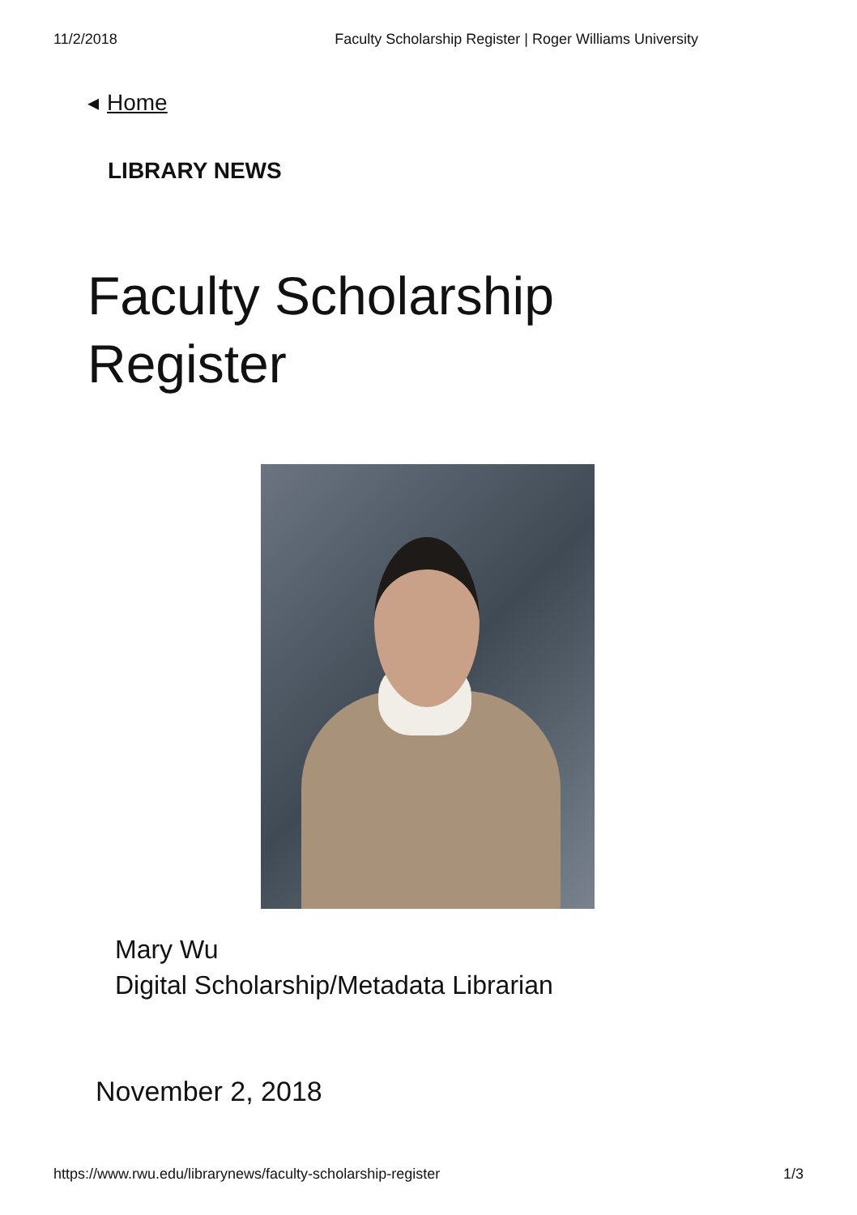11/2/2018 Faculty Scholarship Register | Roger Williams University
◂ Home
LIBRARY NEWS
Faculty Scholarship
Register
Mary Wu
Digital Scholarship/Metadata Librarian
November 2, 2018
https://www.rwu.edu/librarynews/faculty-scholarship-register 1/3